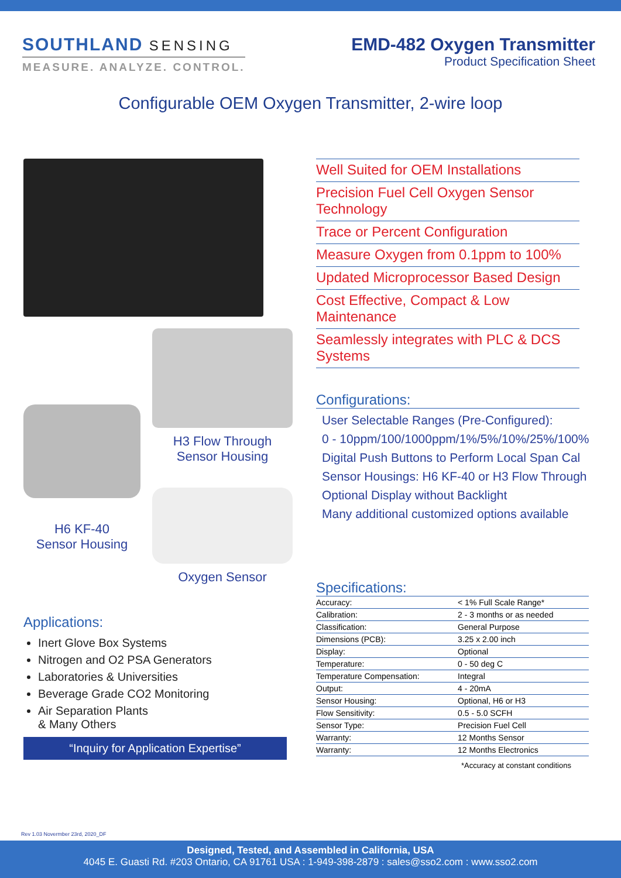SOUTHLAND SENSING
MEASURE. ANALYZE. CONTROL.
EMD-482 Oxygen Transmitter
Product Specification Sheet
Configurable OEM Oxygen Transmitter, 2-wire loop
H6 KF-40
Sensor Housing
H3 Flow Through
Sensor Housing
Oxygen Sensor
Applications:
Inert Glove Box Systems
Nitrogen and O2 PSA Generators
Laboratories & Universities
Beverage Grade CO2 Monitoring
Air Separation Plants
& Many Others
“Inquiry for Application Expertise”
Well Suited for OEM Installations
Precision Fuel Cell Oxygen Sensor Technology
Trace or Percent Configuration
Measure Oxygen from 0.1ppm to 100%
Updated Microprocessor Based Design
Cost Effective, Compact & Low Maintenance
Seamlessly integrates with PLC & DCS Systems
Configurations:
User Selectable Ranges (Pre-Configured):
0 - 10ppm/100/1000ppm/1%/5%/10%/25%/100%
Digital Push Buttons to Perform Local Span Cal
Sensor Housings: H6 KF-40 or H3 Flow Through
Optional Display without Backlight
Many additional customized options available
Specifications:
| Accuracy: | < 1% Full Scale Range* |
| Calibration: | 2 - 3 months or as needed |
| Classification: | General Purpose |
| Dimensions (PCB): | 3.25 x 2.00 inch |
| Display: | Optional |
| Temperature: | 0 - 50 deg C |
| Temperature Compensation: | Integral |
| Output: | 4 - 20mA |
| Sensor Housing: | Optional, H6 or H3 |
| Flow Sensitivity: | 0.5 - 5.0 SCFH |
| Sensor Type: | Precision Fuel Cell |
| Warranty: | 12 Months Sensor |
| Warranty: | 12 Months Electronics |
*Accuracy at constant conditions
Rev 1.03 Novermber 23rd, 2020_DF
Designed, Tested, and Assembled in California, USA
4045 E. Guasti Rd. #203 Ontario, CA 91761 USA : 1-949-398-2879 : sales@sso2.com : www.sso2.com